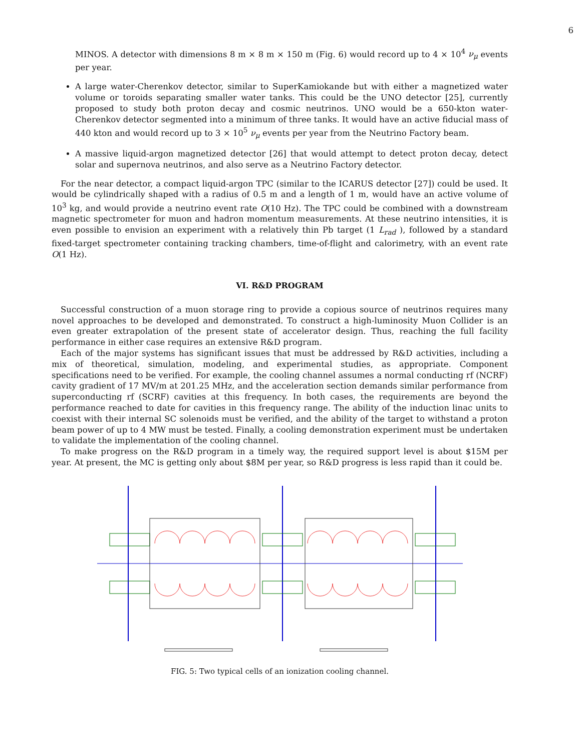6
MINOS. A detector with dimensions 8 m × 8 m × 150 m (Fig. 6) would record up to 4 × 10<sup>4</sup> ν<sub>μ</sub> events per year.
A large water-Cherenkov detector, similar to SuperKamiokande but with either a magnetized water volume or toroids separating smaller water tanks. This could be the UNO detector [25], currently proposed to study both proton decay and cosmic neutrinos. UNO would be a 650-kton water-Cherenkov detector segmented into a minimum of three tanks. It would have an active fiducial mass of 440 kton and would record up to 3 × 10<sup>5</sup> ν<sub>μ</sub> events per year from the Neutrino Factory beam.
A massive liquid-argon magnetized detector [26] that would attempt to detect proton decay, detect solar and supernova neutrinos, and also serve as a Neutrino Factory detector.
For the near detector, a compact liquid-argon TPC (similar to the ICARUS detector [27]) could be used. It would be cylindrically shaped with a radius of 0.5 m and a length of 1 m, would have an active volume of 10<sup>3</sup> kg, and would provide a neutrino event rate O(10 Hz). The TPC could be combined with a downstream magnetic spectrometer for muon and hadron momentum measurements. At these neutrino intensities, it is even possible to envision an experiment with a relatively thin Pb target (1 L<sub>rad</sub> ), followed by a standard fixed-target spectrometer containing tracking chambers, time-of-flight and calorimetry, with an event rate O(1 Hz).
VI. R&D PROGRAM
Successful construction of a muon storage ring to provide a copious source of neutrinos requires many novel approaches to be developed and demonstrated. To construct a high-luminosity Muon Collider is an even greater extrapolation of the present state of accelerator design. Thus, reaching the full facility performance in either case requires an extensive R&D program.
Each of the major systems has significant issues that must be addressed by R&D activities, including a mix of theoretical, simulation, modeling, and experimental studies, as appropriate. Component specifications need to be verified. For example, the cooling channel assumes a normal conducting rf (NCRF) cavity gradient of 17 MV/m at 201.25 MHz, and the acceleration section demands similar performance from superconducting rf (SCRF) cavities at this frequency. In both cases, the requirements are beyond the performance reached to date for cavities in this frequency range. The ability of the induction linac units to coexist with their internal SC solenoids must be verified, and the ability of the target to withstand a proton beam power of up to 4 MW must be tested. Finally, a cooling demonstration experiment must be undertaken to validate the implementation of the cooling channel.
To make progress on the R&D program in a timely way, the required support level is about $15M per year. At present, the MC is getting only about $8M per year, so R&D progress is less rapid than it could be.
FIG. 5: Two typical cells of an ionization cooling channel.